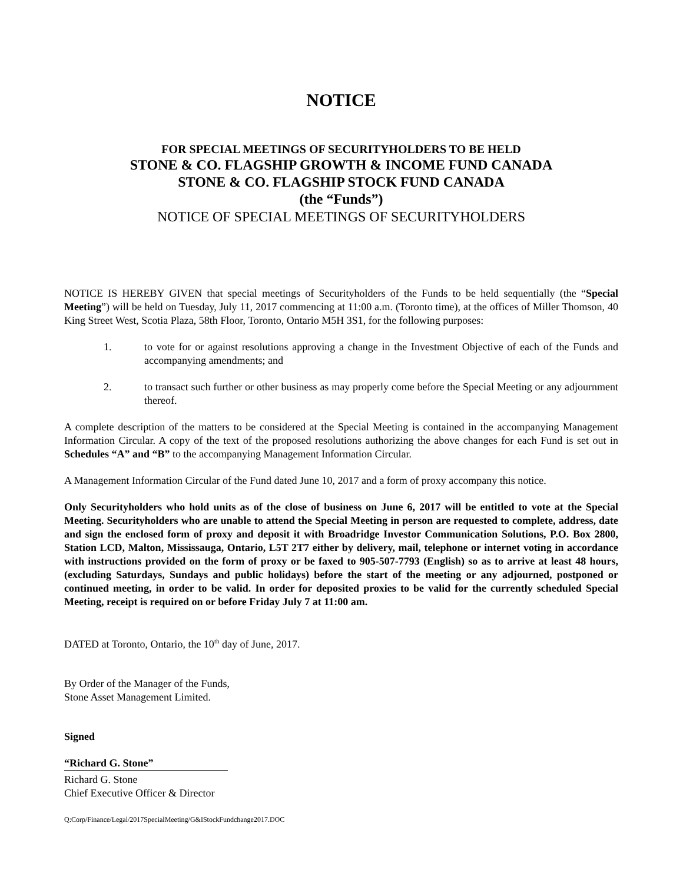NOTICE
FOR SPECIAL MEETINGS OF SECURITYHOLDERS TO BE HELD
STONE & CO. FLAGSHIP GROWTH & INCOME FUND CANADA
STONE & CO. FLAGSHIP STOCK FUND CANADA
(the “Funds”)
NOTICE OF SPECIAL MEETINGS OF SECURITYHOLDERS
NOTICE IS HEREBY GIVEN that special meetings of Securityholders of the Funds to be held sequentially (the “Special Meeting”) will be held on Tuesday, July 11, 2017 commencing at 11:00 a.m. (Toronto time), at the offices of Miller Thomson, 40 King Street West, Scotia Plaza, 58th Floor, Toronto, Ontario M5H 3S1, for the following purposes:
1. to vote for or against resolutions approving a change in the Investment Objective of each of the Funds and accompanying amendments; and
2. to transact such further or other business as may properly come before the Special Meeting or any adjournment thereof.
A complete description of the matters to be considered at the Special Meeting is contained in the accompanying Management Information Circular. A copy of the text of the proposed resolutions authorizing the above changes for each Fund is set out in Schedules “A” and “B” to the accompanying Management Information Circular.
A Management Information Circular of the Fund dated June 10, 2017 and a form of proxy accompany this notice.
Only Securityholders who hold units as of the close of business on June 6, 2017 will be entitled to vote at the Special Meeting. Securityholders who are unable to attend the Special Meeting in person are requested to complete, address, date and sign the enclosed form of proxy and deposit it with Broadridge Investor Communication Solutions, P.O. Box 2800, Station LCD, Malton, Mississauga, Ontario, L5T 2T7 either by delivery, mail, telephone or internet voting in accordance with instructions provided on the form of proxy or be faxed to 905-507-7793 (English) so as to arrive at least 48 hours, (excluding Saturdays, Sundays and public holidays) before the start of the meeting or any adjourned, postponed or continued meeting, in order to be valid. In order for deposited proxies to be valid for the currently scheduled Special Meeting, receipt is required on or before Friday July 7 at 11:00 am.
DATED at Toronto, Ontario, the 10<sup>th</sup> day of June, 2017.
By Order of the Manager of the Funds,
Stone Asset Management Limited.
Signed
“Richard G. Stone”
Richard G. Stone
Chief Executive Officer & Director
Q:Corp/Finance/Legal/2017SpecialMeeting/G&IStockFundchange2017.DOC